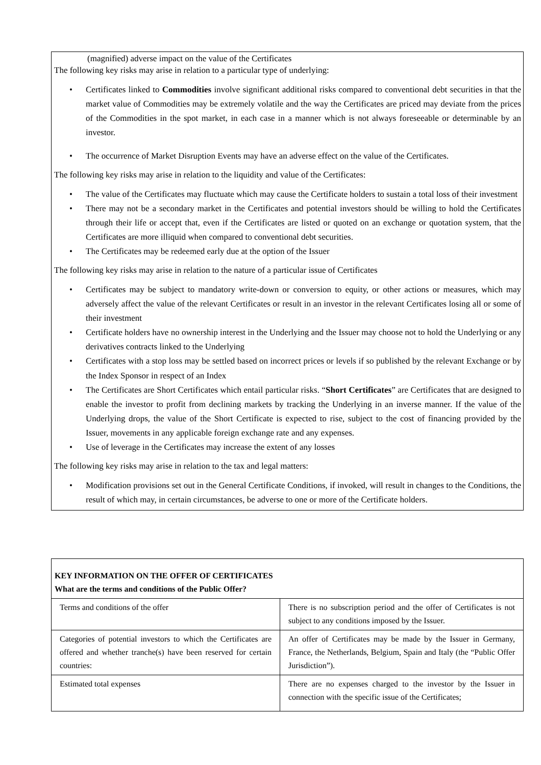(magnified) adverse impact on the value of the Certificates
The following key risks may arise in relation to a particular type of underlying:
• Certificates linked to Commodities involve significant additional risks compared to conventional debt securities in that the market value of Commodities may be extremely volatile and the way the Certificates are priced may deviate from the prices of the Commodities in the spot market, in each case in a manner which is not always foreseeable or determinable by an investor.
• The occurrence of Market Disruption Events may have an adverse effect on the value of the Certificates.
The following key risks may arise in relation to the liquidity and value of the Certificates:
• The value of the Certificates may fluctuate which may cause the Certificate holders to sustain a total loss of their investment
• There may not be a secondary market in the Certificates and potential investors should be willing to hold the Certificates through their life or accept that, even if the Certificates are listed or quoted on an exchange or quotation system, that the Certificates are more illiquid when compared to conventional debt securities.
• The Certificates may be redeemed early due at the option of the Issuer
The following key risks may arise in relation to the nature of a particular issue of Certificates
• Certificates may be subject to mandatory write-down or conversion to equity, or other actions or measures, which may adversely affect the value of the relevant Certificates or result in an investor in the relevant Certificates losing all or some of their investment
• Certificate holders have no ownership interest in the Underlying and the Issuer may choose not to hold the Underlying or any derivatives contracts linked to the Underlying
• Certificates with a stop loss may be settled based on incorrect prices or levels if so published by the relevant Exchange or by the Index Sponsor in respect of an Index
• The Certificates are Short Certificates which entail particular risks. “Short Certificates” are Certificates that are designed to enable the investor to profit from declining markets by tracking the Underlying in an inverse manner. If the value of the Underlying drops, the value of the Short Certificate is expected to rise, subject to the cost of financing provided by the Issuer, movements in any applicable foreign exchange rate and any expenses.
• Use of leverage in the Certificates may increase the extent of any losses
The following key risks may arise in relation to the tax and legal matters:
• Modification provisions set out in the General Certificate Conditions, if invoked, will result in changes to the Conditions, the result of which may, in certain circumstances, be adverse to one or more of the Certificate holders.
| KEY INFORMATION ON THE OFFER OF CERTIFICATES What are the terms and conditions of the Public Offer? | |
| Terms and conditions of the offer | There is no subscription period and the offer of Certificates is not subject to any conditions imposed by the Issuer. |
| Categories of potential investors to which the Certificates are offered and whether tranche(s) have been reserved for certain countries: | An offer of Certificates may be made by the Issuer in Germany, France, the Netherlands, Belgium, Spain and Italy (the “Public Offer Jurisdiction”). |
| Estimated total expenses | There are no expenses charged to the investor by the Issuer in connection with the specific issue of the Certificates; |